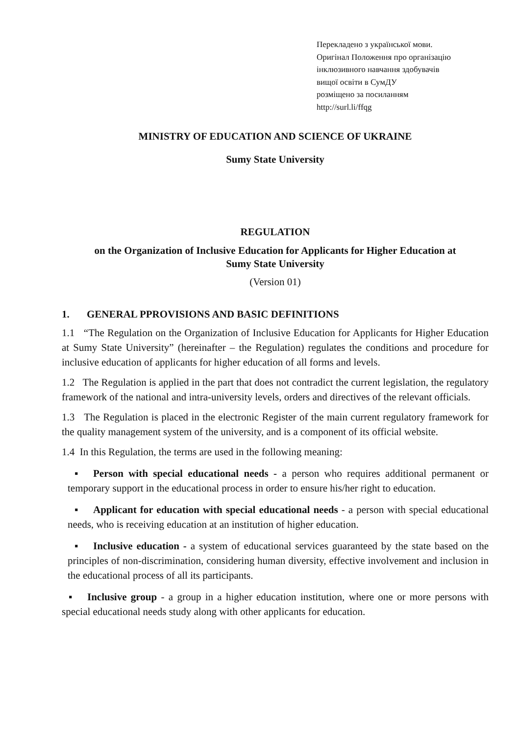Перекладено з української мови.
Оригінал Положення про організацію
інклюзивного навчання здобувачів
вищої освіти в СумДУ
розміщено за посиланням
http://surl.li/ffqg
MINISTRY OF EDUCATION AND SCIENCE OF UKRAINE
Sumy State University
REGULATION
on the Organization of Inclusive Education for Applicants for Higher Education at
Sumy State University
(Version 01)
1. GENERAL PPROVISIONS AND BASIC DEFINITIONS
1.1 “The Regulation on the Organization of Inclusive Education for Applicants for Higher Education at Sumy State University” (hereinafter – the Regulation) regulates the conditions and procedure for inclusive education of applicants for higher education of all forms and levels.
1.2 The Regulation is applied in the part that does not contradict the current legislation, the regulatory framework of the national and intra-university levels, orders and directives of the relevant officials.
1.3 The Regulation is placed in the electronic Register of the main current regulatory framework for the quality management system of the university, and is a component of its official website.
1.4 In this Regulation, the terms are used in the following meaning:
▪ Person with special educational needs - a person who requires additional permanent or temporary support in the educational process in order to ensure his/her right to education.
▪ Applicant for education with special educational needs - a person with special educational needs, who is receiving education at an institution of higher education.
▪ Inclusive education - a system of educational services guaranteed by the state based on the principles of non-discrimination, considering human diversity, effective involvement and inclusion in the educational process of all its participants.
▪ Inclusive group - a group in a higher education institution, where one or more persons with special educational needs study along with other applicants for education.